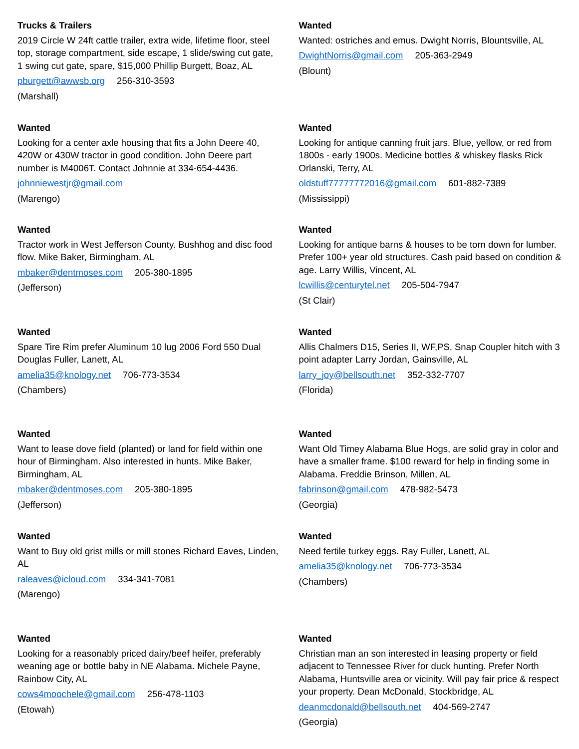Trucks & Trailers
2019 Circle W 24ft cattle trailer, extra wide, lifetime floor, steel top, storage compartment, side escape, 1 slide/swing cut gate, 1 swing cut gate, spare, $15,000 Phillip Burgett, Boaz, AL
pburgett@awwsb.org 256-310-3593
(Marshall)
Wanted
Wanted: ostriches and emus. Dwight Norris, Blountsville, AL
DwightNorris@gmail.com 205-363-2949
(Blount)
Wanted
Looking for a center axle housing that fits a John Deere 40, 420W or 430W tractor in good condition. John Deere part number is M4006T. Contact Johnnie at 334-654-4436.
johnniewestjr@gmail.com
(Marengo)
Wanted
Looking for antique canning fruit jars. Blue, yellow, or red from 1800s - early 1900s. Medicine bottles & whiskey flasks Rick Orlanski, Terry, AL
oldstuff77777772016@gmail.com 601-882-7389
(Mississippi)
Wanted
Tractor work in West Jefferson County. Bushhog and disc food flow. Mike Baker, Birmingham, AL
mbaker@dentmoses.com 205-380-1895
(Jefferson)
Wanted
Looking for antique barns & houses to be torn down for lumber. Prefer 100+ year old structures. Cash paid based on condition & age. Larry Willis, Vincent, AL
lcwillis@centurytel.net 205-504-7947
(St Clair)
Wanted
Spare Tire Rim prefer Aluminum 10 lug 2006 Ford 550 Dual Douglas Fuller, Lanett, AL
amelia35@knology.net 706-773-3534
(Chambers)
Wanted
Allis Chalmers D15, Series II, WF,PS, Snap Coupler hitch with 3 point adapter Larry Jordan, Gainsville, AL
larry_joy@bellsouth.net 352-332-7707
(Florida)
Wanted
Want to lease dove field (planted) or land for field within one hour of Birmingham. Also interested in hunts. Mike Baker, Birmingham, AL
mbaker@dentmoses.com 205-380-1895
(Jefferson)
Wanted
Want Old Timey Alabama Blue Hogs, are solid gray in color and have a smaller frame. $100 reward for help in finding some in Alabama. Freddie Brinson, Millen, AL
fabrinson@gmail.com 478-982-5473
(Georgia)
Wanted
Want to Buy old grist mills or mill stones Richard Eaves, Linden, AL
raleaves@icloud.com 334-341-7081
(Marengo)
Wanted
Need fertile turkey eggs. Ray Fuller, Lanett, AL
amelia35@knology.net 706-773-3534
(Chambers)
Wanted
Looking for a reasonably priced dairy/beef heifer, preferably weaning age or bottle baby in NE Alabama. Michele Payne, Rainbow City, AL
cows4moochele@gmail.com 256-478-1103
(Etowah)
Wanted
Christian man an son interested in leasing property or field adjacent to Tennessee River for duck hunting. Prefer North Alabama, Huntsville area or vicinity. Will pay fair price & respect your property. Dean McDonald, Stockbridge, AL
deanmcdonald@bellsouth.net 404-569-2747
(Georgia)